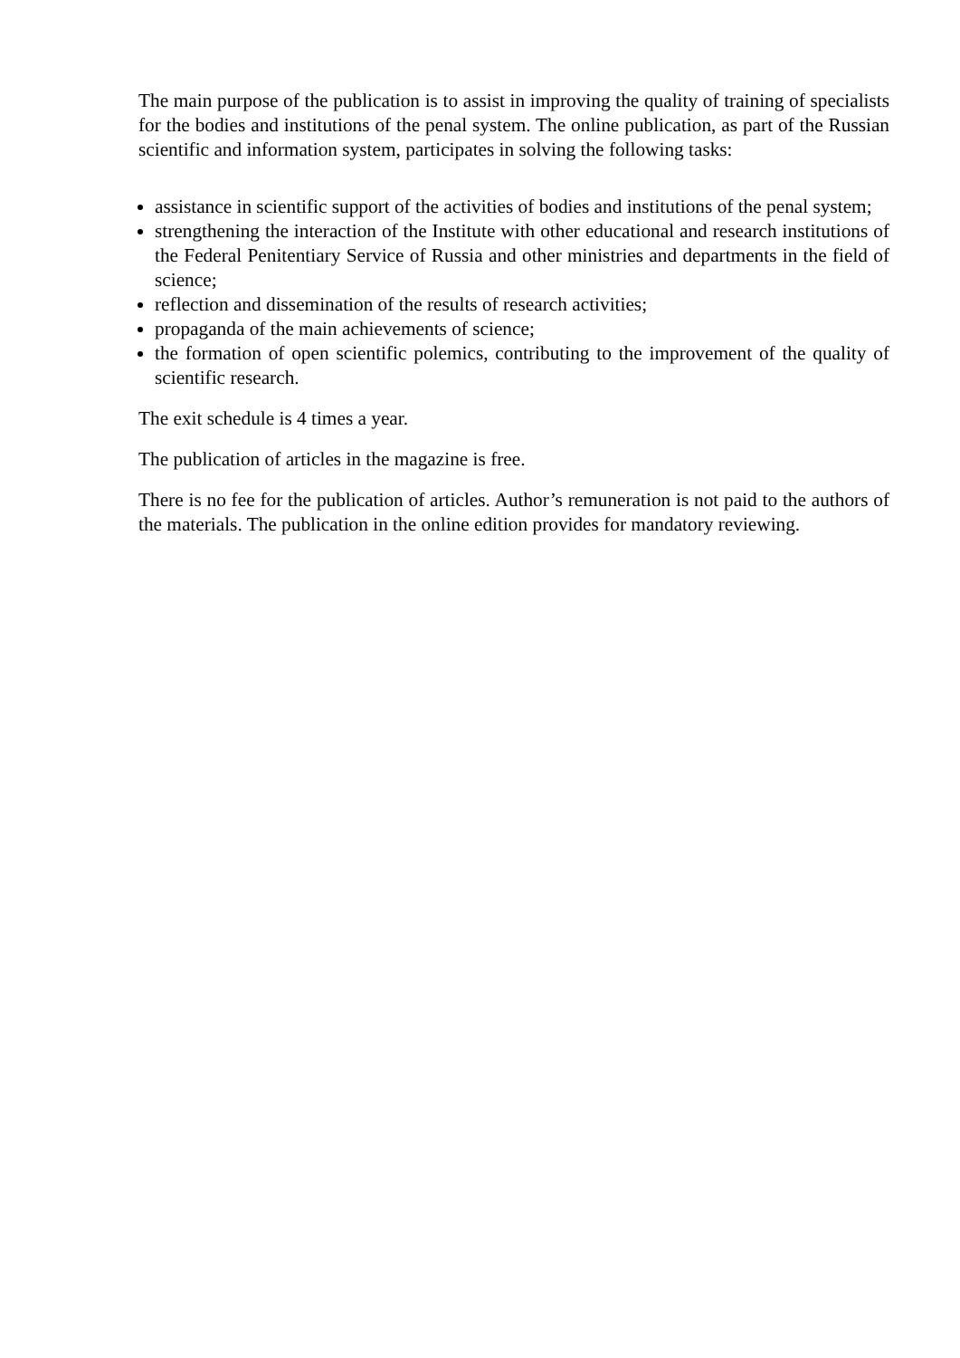The main purpose of the publication is to assist in improving the quality of training of specialists for the bodies and institutions of the penal system. The online publication, as part of the Russian scientific and information system, participates in solving the following tasks:
assistance in scientific support of the activities of bodies and institutions of the penal system;
strengthening the interaction of the Institute with other educational and research institutions of the Federal Penitentiary Service of Russia and other ministries and departments in the field of science;
reflection and dissemination of the results of research activities;
propaganda of the main achievements of science;
the formation of open scientific polemics, contributing to the improvement of the quality of scientific research.
The exit schedule is 4 times a year.
The publication of articles in the magazine is free.
There is no fee for the publication of articles. Author’s remuneration is not paid to the authors of the materials. The publication in the online edition provides for mandatory reviewing.